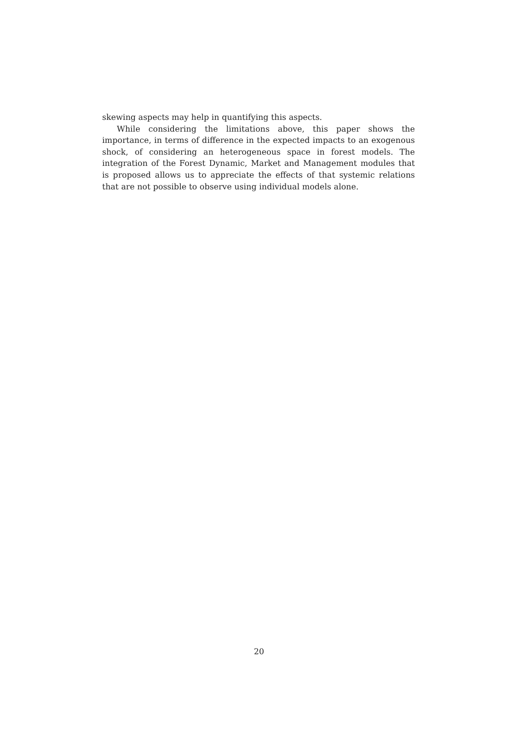skewing aspects may help in quantifying this aspects.
While considering the limitations above, this paper shows the importance, in terms of difference in the expected impacts to an exogenous shock, of considering an heterogeneous space in forest models. The integration of the Forest Dynamic, Market and Management modules that is proposed allows us to appreciate the effects of that systemic relations that are not possible to observe using individual models alone.
20